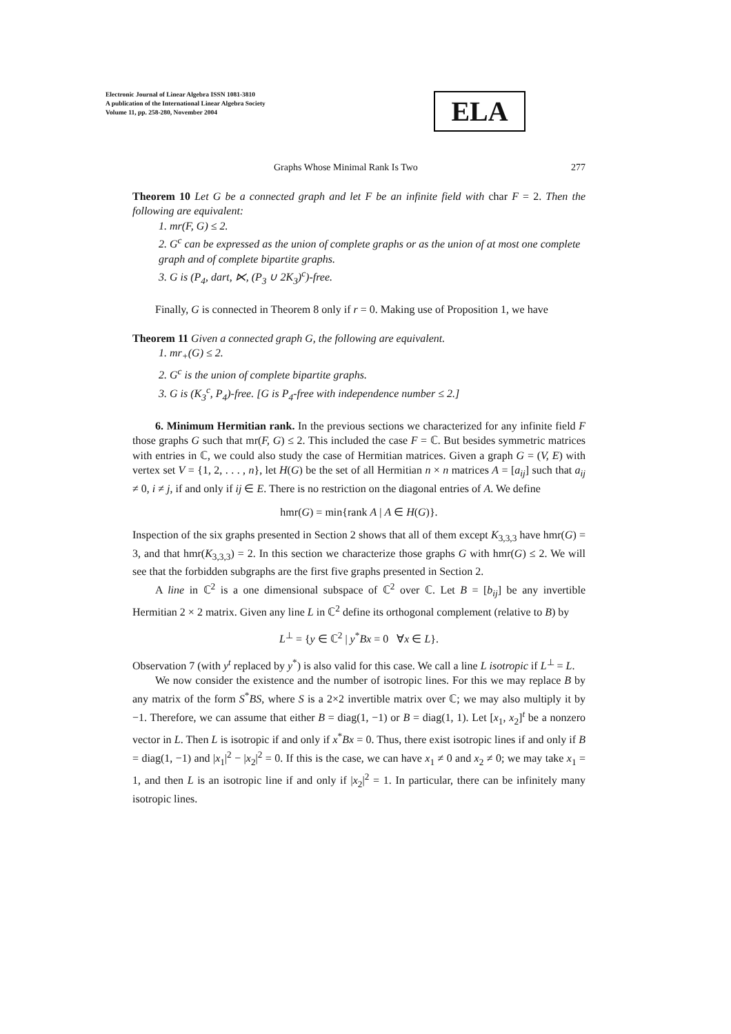Electronic Journal of Linear Algebra ISSN 1081-3810
A publication of the International Linear Algebra Society
Volume 11, pp. 258-280, November 2004
ELA
Graphs Whose Minimal Rank Is Two 277
Theorem 10 Let G be a connected graph and let F be an infinite field with char F = 2. Then the following are equivalent:
1. mr(F, G) ≤ 2.
2. G<sup>c</sup> can be expressed as the union of complete graphs or as the union of at most one complete graph and of complete bipartite graphs.
3. G is (P<sub>4</sub>, dart, ⋉, (P<sub>3</sub> ∪ 2K<sub>3</sub>)<sup>c</sup>)-free.
Finally, G is connected in Theorem 8 only if r = 0. Making use of Proposition 1, we have
Theorem 11 Given a connected graph G, the following are equivalent.
1. mr<sub>+</sub>(G) ≤ 2.
2. G<sup>c</sup> is the union of complete bipartite graphs.
3. G is (K<sub>3</sub><sup>c</sup>, P<sub>4</sub>)-free. [G is P<sub>4</sub>-free with independence number ≤ 2.]
6. Minimum Hermitian rank. In the previous sections we characterized for any infinite field F those graphs G such that mr(F, G) ≤ 2. This included the case F = ℂ. But besides symmetric matrices with entries in ℂ, we could also study the case of Hermitian matrices. Given a graph G = (V, E) with vertex set V = {1, 2, . . . , n}, let H(G) be the set of all Hermitian n × n matrices A = [a<sub>ij</sub>] such that a<sub>ij</sub> ≠ 0, i ≠ j, if and only if ij ∈ E. There is no restriction on the diagonal entries of A. We define
hmr(G) = min{rank A | A ∈ H(G)}.
Inspection of the six graphs presented in Section 2 shows that all of them except K<sub>3,3,3</sub> have hmr(G) = 3, and that hmr(K<sub>3,3,3</sub>) = 2. In this section we characterize those graphs G with hmr(G) ≤ 2. We will see that the forbidden subgraphs are the first five graphs presented in Section 2.
A line in ℂ<sup>2</sup> is a one dimensional subspace of ℂ<sup>2</sup> over ℂ. Let B = [b<sub>ij</sub>] be any invertible Hermitian 2 × 2 matrix. Given any line L in ℂ<sup>2</sup> define its orthogonal complement (relative to B) by
L<sup>⊥</sup> = {y ∈ ℂ<sup>2</sup> | y<sup>*</sup>Bx = 0 ∀x ∈ L}.
Observation 7 (with y<sup>t</sup> replaced by y<sup>*</sup>) is also valid for this case. We call a line L isotropic if L<sup>⊥</sup> = L.
We now consider the existence and the number of isotropic lines. For this we may replace B by any matrix of the form S<sup>*</sup>BS, where S is a 2×2 invertible matrix over ℂ; we may also multiply it by −1. Therefore, we can assume that either B = diag(1, −1) or B = diag(1, 1). Let [x<sub>1</sub>, x<sub>2</sub>]<sup>t</sup> be a nonzero vector in L. Then L is isotropic if and only if x<sup>*</sup>Bx = 0. Thus, there exist isotropic lines if and only if B = diag(1, −1) and |x<sub>1</sub>|<sup>2</sup> − |x<sub>2</sub>|<sup>2</sup> = 0. If this is the case, we can have x<sub>1</sub> ≠ 0 and x<sub>2</sub> ≠ 0; we may take x<sub>1</sub> = 1, and then L is an isotropic line if and only if |x<sub>2</sub>|<sup>2</sup> = 1. In particular, there can be infinitely many isotropic lines.